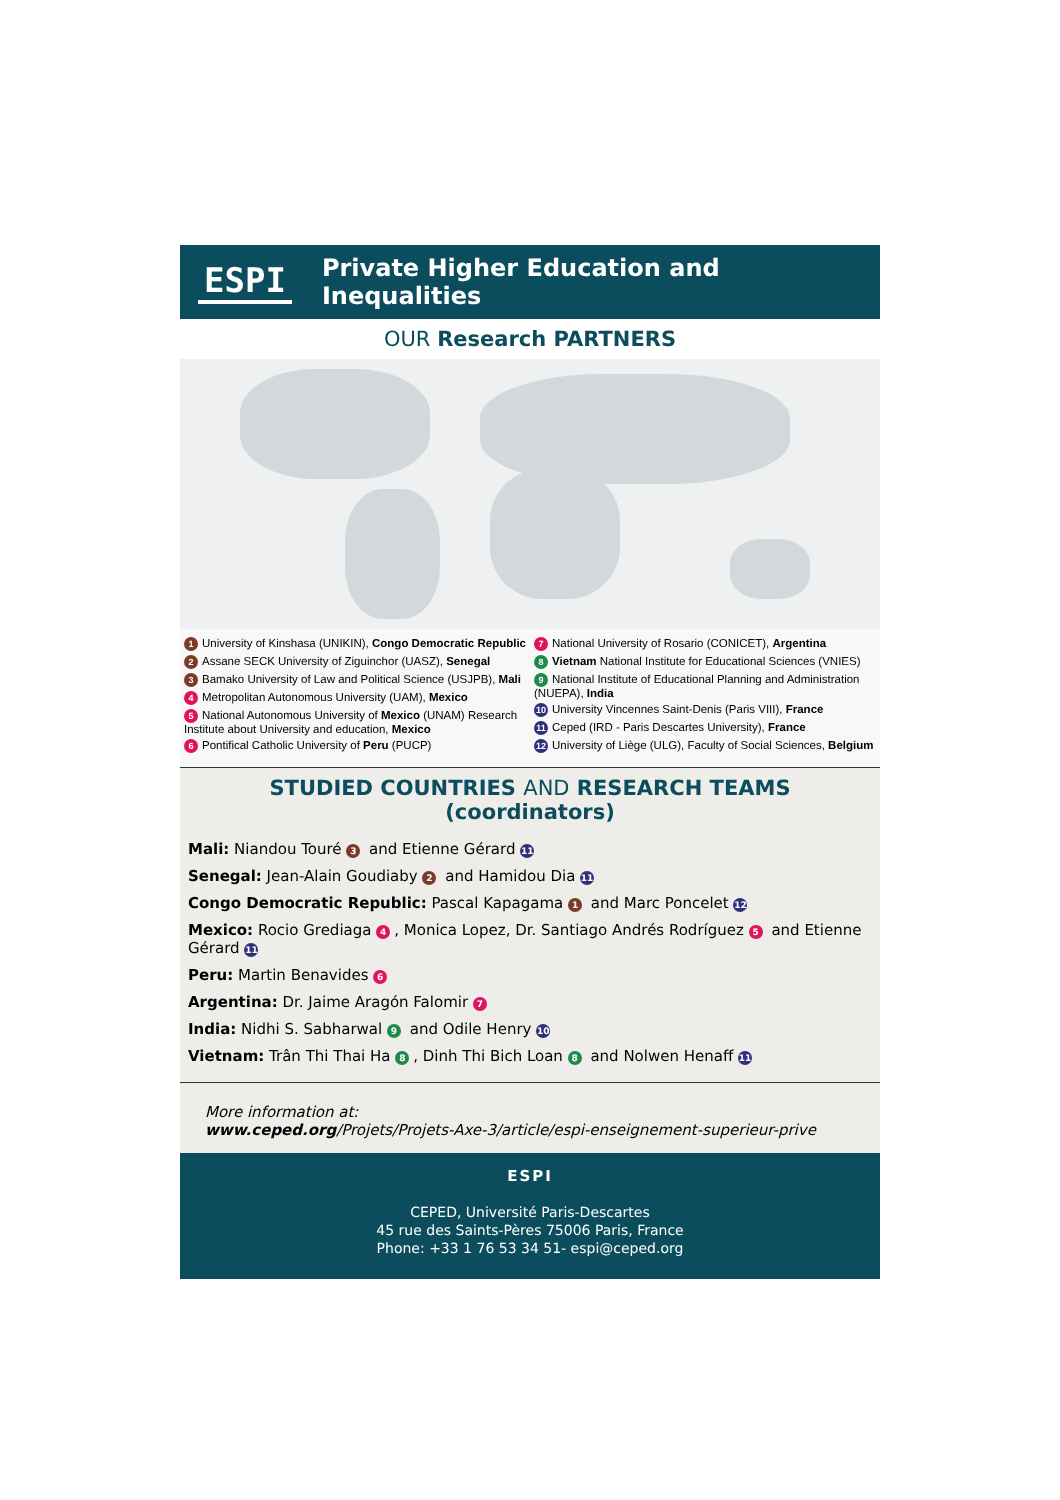ESPI
Private Higher Education and Inequalities
OUR Research PARTNERS
1 University of Kinshasa (UNIKIN), Congo Democratic Republic
2 Assane SECK University of Ziguinchor (UASZ), Senegal
3 Bamako University of Law and Political Science (USJPB), Mali
4 Metropolitan Autonomous University (UAM), Mexico
5 National Autonomous University of Mexico (UNAM) Research Institute about University and education, Mexico
6 Pontifical Catholic University of Peru (PUCP)
7 National University of Rosario (CONICET), Argentina
8 Vietnam National Institute for Educational Sciences (VNIES)
9 National Institute of Educational Planning and Administration (NUEPA), India
10 University Vincennes Saint-Denis (Paris VIII), France
11 Ceped (IRD - Paris Descartes University), France
12 University of Liège (ULG), Faculty of Social Sciences, Belgium
STUDIED COUNTRIES AND RESEARCH TEAMS (coordinators)
Mali: Niandou Touré 3 and Etienne Gérard 11
Senegal: Jean-Alain Goudiaby 2 and Hamidou Dia 11
Congo Democratic Republic: Pascal Kapagama 1 and Marc Poncelet 12
Mexico: Rocio Grediaga 4, Monica Lopez, Dr. Santiago Andrés Rodríguez 5 and Etienne Gérard 11
Peru: Martin Benavides 6
Argentina: Dr. Jaime Aragón Falomir 7
India: Nidhi S. Sabharwal 9 and Odile Henry 10
Vietnam: Trân Thi Thai Ha 8, Dinh Thi Bich Loan 8 and Nolwen Henaff 11
More information at:
www.ceped.org/Projets/Projets-Axe-3/article/espi-enseignement-superieur-prive
ESPI
CEPED, Université Paris-Descartes
45 rue des Saints-Pères 75006 Paris, France
Phone: +33 1 76 53 34 51- espi@ceped.org